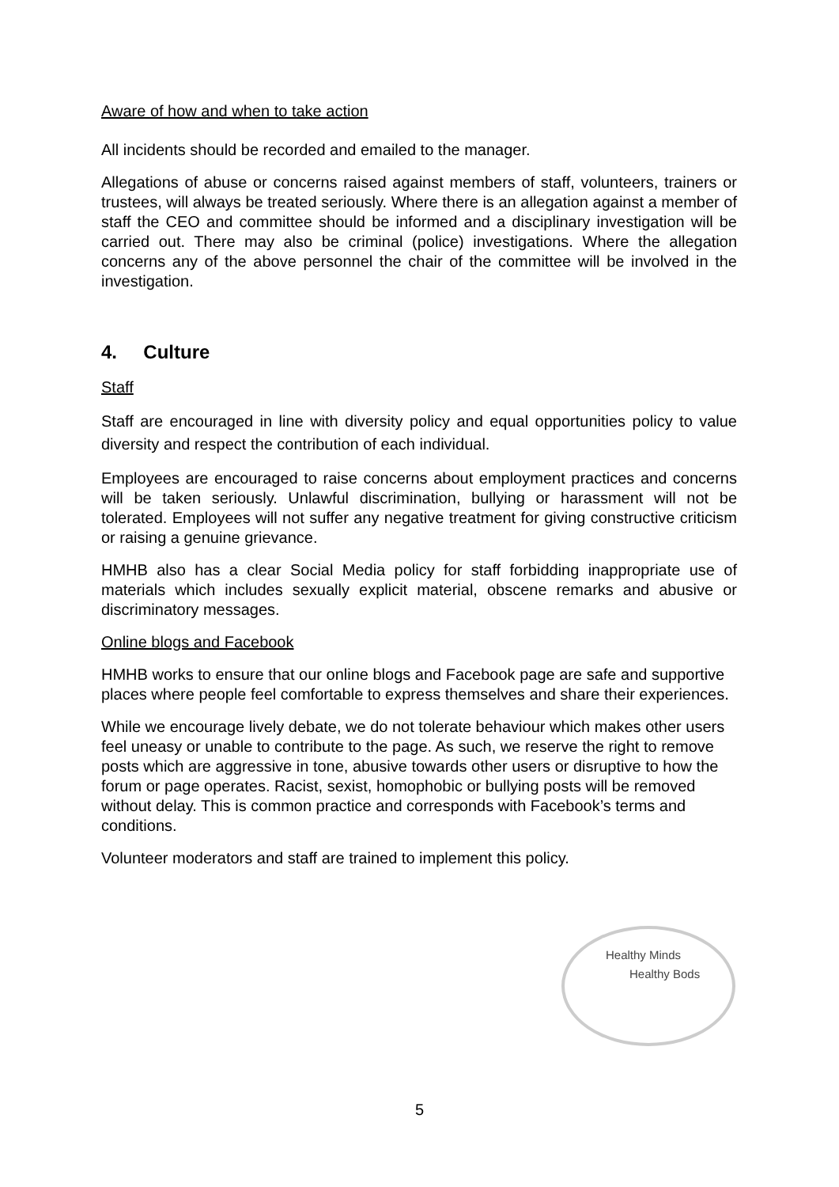Aware of how and when to take action
All incidents should be recorded and emailed to the manager.
Allegations of abuse or concerns raised against members of staff, volunteers, trainers or trustees, will always be treated seriously. Where there is an allegation against a member of staff the CEO and committee should be informed and a disciplinary investigation will be carried out. There may also be criminal (police) investigations. Where the allegation concerns any of the above personnel the chair of the committee will be involved in the investigation.
4. Culture
Staff
Staff are encouraged in line with diversity policy and equal opportunities policy to value diversity and respect the contribution of each individual.
Employees are encouraged to raise concerns about employment practices and concerns will be taken seriously. Unlawful discrimination, bullying or harassment will not be tolerated. Employees will not suffer any negative treatment for giving constructive criticism or raising a genuine grievance.
HMHB also has a clear Social Media policy for staff forbidding inappropriate use of materials which includes sexually explicit material, obscene remarks and abusive or discriminatory messages.
Online blogs and Facebook
HMHB works to ensure that our online blogs and Facebook page are safe and supportive places where people feel comfortable to express themselves and share their experiences.
While we encourage lively debate, we do not tolerate behaviour which makes other users feel uneasy or unable to contribute to the page. As such, we reserve the right to remove posts which are aggressive in tone, abusive towards other users or disruptive to how the forum or page operates. Racist, sexist, homophobic or bullying posts will be removed without delay. This is common practice and corresponds with Facebook’s terms and conditions.
Volunteer moderators and staff are trained to implement this policy.
Healthy Minds
Healthy Bods
5